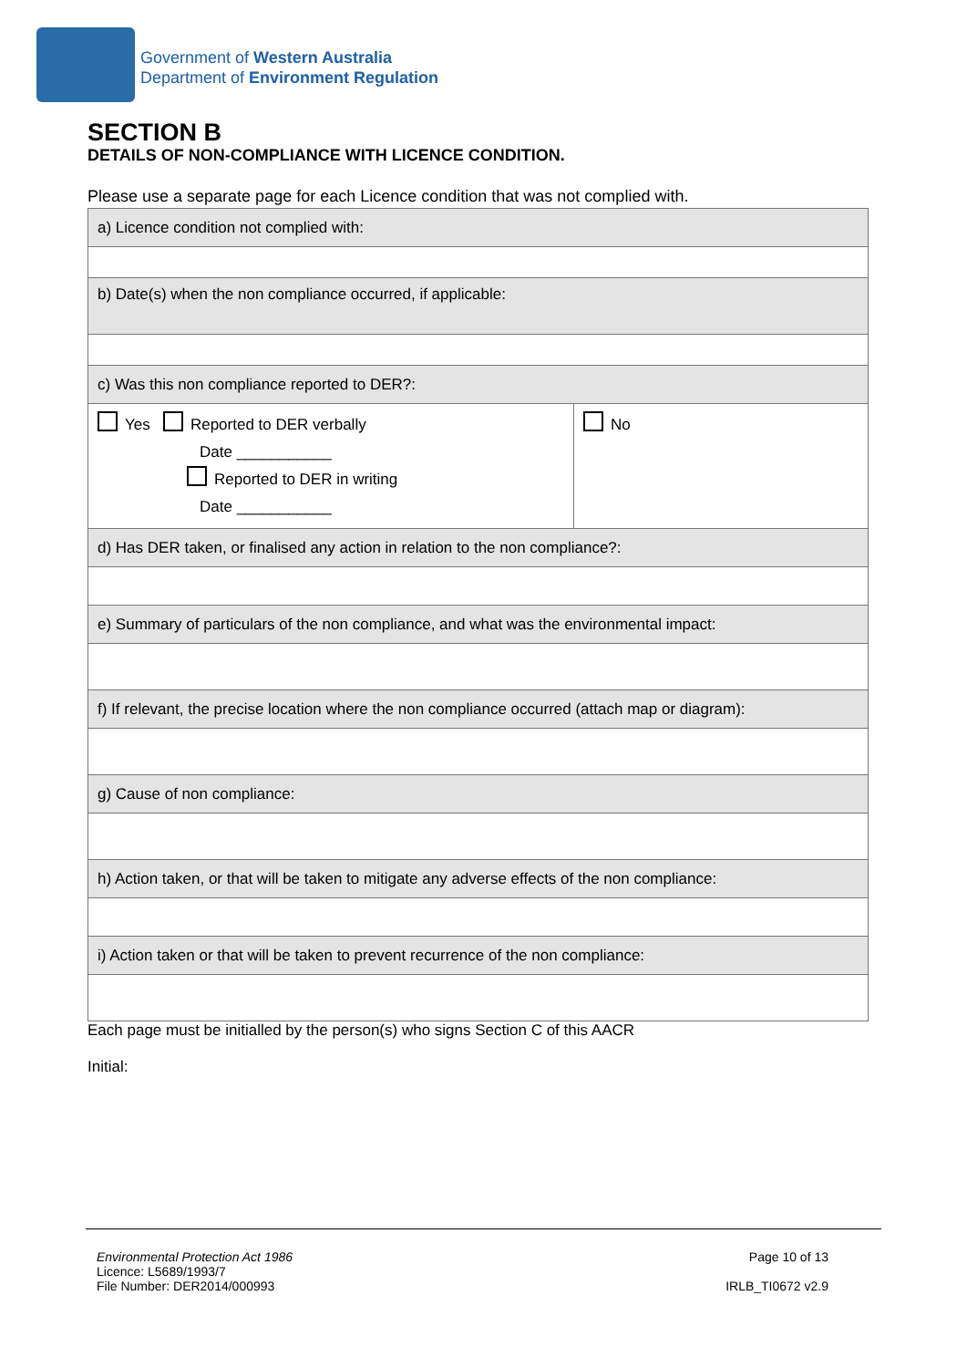Government of Western Australia
Department of Environment Regulation
SECTION B
DETAILS OF NON-COMPLIANCE WITH LICENCE CONDITION.
Please use a separate page for each Licence condition that was not complied with.
| a) Licence condition not complied with: | |
| b) Date(s) when the non compliance occurred, if applicable: | |
| c) Was this non compliance reported to DER?: | |
| Yes Reported to DER verbally Date ___________ Reported to DER in writing Date ___________ | No |
| d) Has DER taken, or finalised any action in relation to the non compliance?: | |
| e) Summary of particulars of the non compliance, and what was the environmental impact: | |
| f) If relevant, the precise location where the non compliance occurred (attach map or diagram): | |
| g) Cause of non compliance: | |
| h) Action taken, or that will be taken to mitigate any adverse effects of the non compliance: | |
| i) Action taken or that will be taken to prevent recurrence of the non compliance: | |
Each page must be initialled by the person(s) who signs Section C of this AACR
Initial:
Environmental Protection Act 1986
Licence: L5689/1993/7
File Number: DER2014/000993
Page 10 of 13
IRLB_TI0672 v2.9